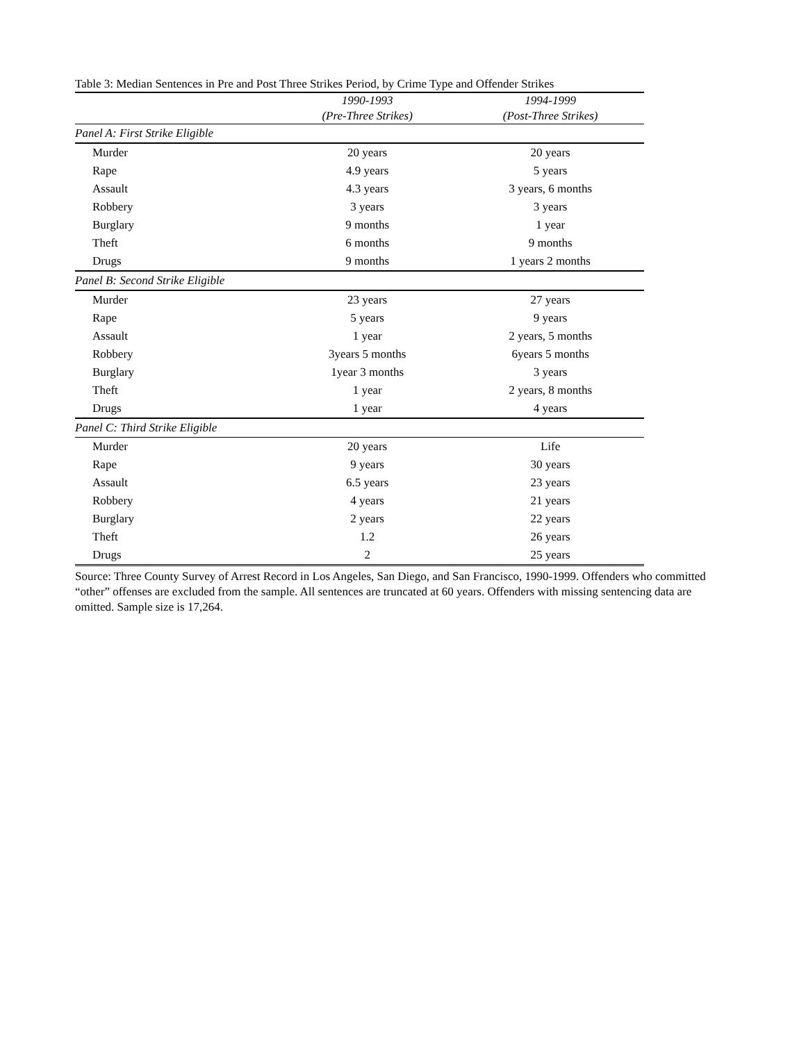Table 3: Median Sentences in Pre and Post Three Strikes Period, by Crime Type and Offender Strikes
| | 1990-1993 | 1994-1999 |
| --- | --- | --- |
| | (Pre-Three Strikes) | (Post-Three Strikes) |
| Panel A: First Strike Eligible | | |
| Murder | 20 years | 20 years |
| Rape | 4.9 years | 5 years |
| Assault | 4.3 years | 3 years, 6 months |
| Robbery | 3 years | 3 years |
| Burglary | 9 months | 1 year |
| Theft | 6 months | 9 months |
| Drugs | 9 months | 1 years 2 months |
| Panel B: Second Strike Eligible | | |
| Murder | 23 years | 27 years |
| Rape | 5 years | 9 years |
| Assault | 1 year | 2 years, 5 months |
| Robbery | 3years 5 months | 6years 5 months |
| Burglary | 1year 3 months | 3 years |
| Theft | 1 year | 2 years, 8 months |
| Drugs | 1 year | 4 years |
| Panel C: Third Strike Eligible | | |
| Murder | 20 years | Life |
| Rape | 9 years | 30 years |
| Assault | 6.5 years | 23 years |
| Robbery | 4 years | 21 years |
| Burglary | 2 years | 22 years |
| Theft | 1.2 | 26 years |
| Drugs | 2 | 25 years |
Source: Three County Survey of Arrest Record in Los Angeles, San Diego, and San Francisco, 1990-1999. Offenders who committed “other” offenses are excluded from the sample. All sentences are truncated at 60 years. Offenders with missing sentencing data are omitted. Sample size is 17,264.